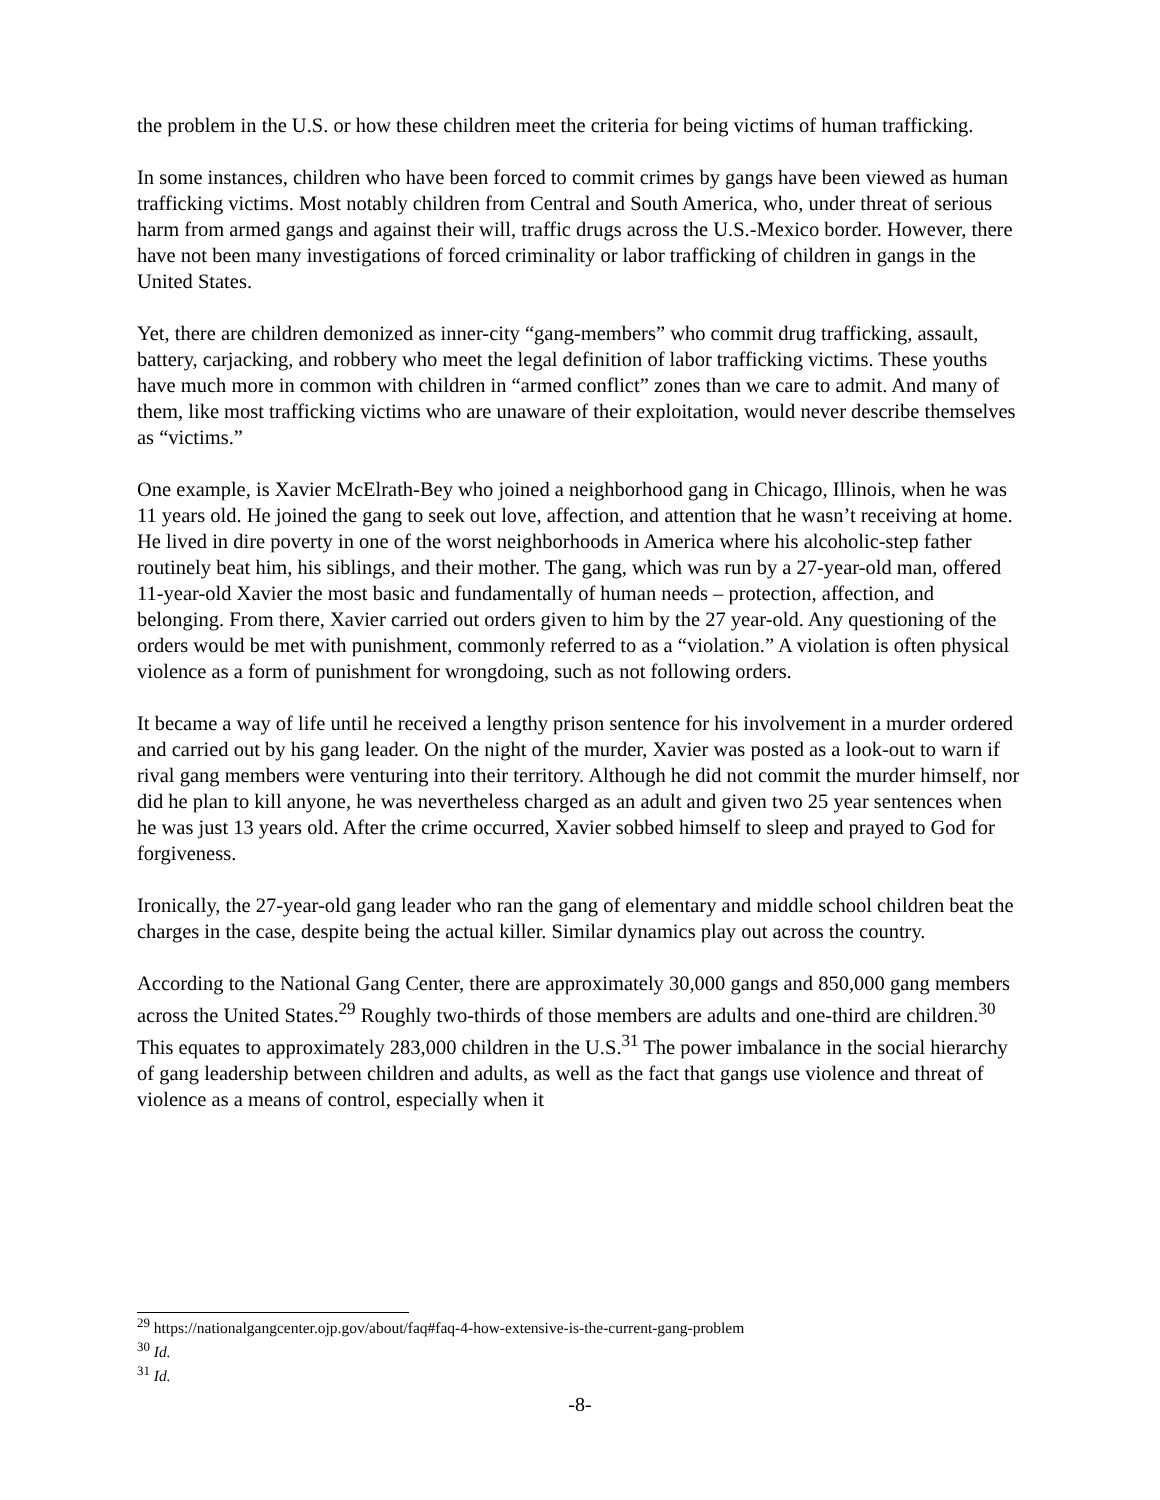the problem in the U.S. or how these children meet the criteria for being victims of human trafficking.
In some instances, children who have been forced to commit crimes by gangs have been viewed as human trafficking victims. Most notably children from Central and South America, who, under threat of serious harm from armed gangs and against their will, traffic drugs across the U.S.-Mexico border. However, there have not been many investigations of forced criminality or labor trafficking of children in gangs in the United States.
Yet, there are children demonized as inner-city “gang-members” who commit drug trafficking, assault, battery, carjacking, and robbery who meet the legal definition of labor trafficking victims. These youths have much more in common with children in “armed conflict” zones than we care to admit. And many of them, like most trafficking victims who are unaware of their exploitation, would never describe themselves as “victims.”
One example, is Xavier McElrath-Bey who joined a neighborhood gang in Chicago, Illinois, when he was 11 years old. He joined the gang to seek out love, affection, and attention that he wasn’t receiving at home. He lived in dire poverty in one of the worst neighborhoods in America where his alcoholic-step father routinely beat him, his siblings, and their mother. The gang, which was run by a 27-year-old man, offered 11-year-old Xavier the most basic and fundamentally of human needs – protection, affection, and belonging. From there, Xavier carried out orders given to him by the 27 year-old. Any questioning of the orders would be met with punishment, commonly referred to as a “violation.” A violation is often physical violence as a form of punishment for wrongdoing, such as not following orders.
It became a way of life until he received a lengthy prison sentence for his involvement in a murder ordered and carried out by his gang leader. On the night of the murder, Xavier was posted as a look-out to warn if rival gang members were venturing into their territory. Although he did not commit the murder himself, nor did he plan to kill anyone, he was nevertheless charged as an adult and given two 25 year sentences when he was just 13 years old. After the crime occurred, Xavier sobbed himself to sleep and prayed to God for forgiveness.
Ironically, the 27-year-old gang leader who ran the gang of elementary and middle school children beat the charges in the case, despite being the actual killer. Similar dynamics play out across the country.
According to the National Gang Center, there are approximately 30,000 gangs and 850,000 gang members across the United States.<sup>29</sup> Roughly two-thirds of those members are adults and one-third are children.<sup>30</sup> This equates to approximately 283,000 children in the U.S.<sup>31</sup> The power imbalance in the social hierarchy of gang leadership between children and adults, as well as the fact that gangs use violence and threat of violence as a means of control, especially when it
<sup>29</sup> https://nationalgangcenter.ojp.gov/about/faq#faq-4-how-extensive-is-the-current-gang-problem
<sup>30</sup> Id.
<sup>31</sup> Id.
-8-